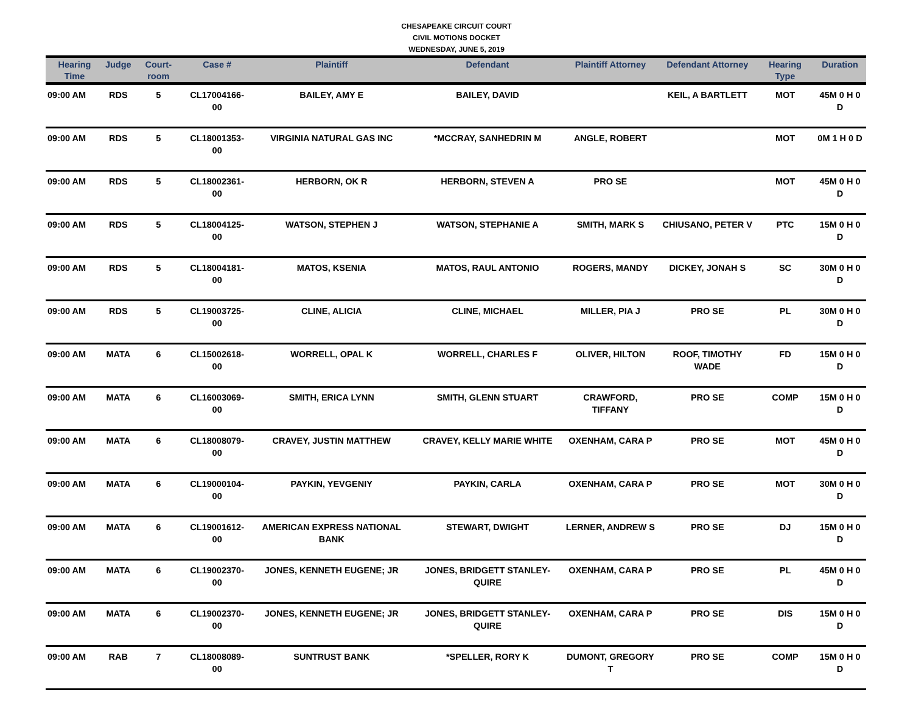CHESAPEAKE CIRCUIT COURT
CIVIL MOTIONS DOCKET
WEDNESDAY, JUNE 5, 2019
| Hearing Time | Judge | Court-room | Case # | Plaintiff | Defendant | Plaintiff Attorney | Defendant Attorney | Hearing Type | Duration |
| --- | --- | --- | --- | --- | --- | --- | --- | --- | --- |
| 09:00 AM | RDS | 5 | CL17004166-00 | BAILEY, AMY E | BAILEY, DAVID | | KEIL, A BARTLETT | MOT | 45M 0 H 0 D |
| 09:00 AM | RDS | 5 | CL18001353-00 | VIRGINIA NATURAL GAS INC | *MCCRAY, SANHEDRIN M | ANGLE, ROBERT | | MOT | 0M 1 H 0 D |
| 09:00 AM | RDS | 5 | CL18002361-00 | HERBORN, OK R | HERBORN, STEVEN A | PRO SE | | MOT | 45M 0 H 0 D |
| 09:00 AM | RDS | 5 | CL18004125-00 | WATSON, STEPHEN J | WATSON, STEPHANIE A | SMITH, MARK S | CHIUSANO, PETER V | PTC | 15M 0 H 0 D |
| 09:00 AM | RDS | 5 | CL18004181-00 | MATOS, KSENIA | MATOS, RAUL ANTONIO | ROGERS, MANDY | DICKEY, JONAH S | SC | 30M 0 H 0 D |
| 09:00 AM | RDS | 5 | CL19003725-00 | CLINE, ALICIA | CLINE, MICHAEL | MILLER, PIA J | PRO SE | PL | 30M 0 H 0 D |
| 09:00 AM | MATA | 6 | CL15002618-00 | WORRELL, OPAL K | WORRELL, CHARLES F | OLIVER, HILTON | ROOF, TIMOTHY WADE | FD | 15M 0 H 0 D |
| 09:00 AM | MATA | 6 | CL16003069-00 | SMITH, ERICA LYNN | SMITH, GLENN STUART | CRAWFORD, TIFFANY | PRO SE | COMP | 15M 0 H 0 D |
| 09:00 AM | MATA | 6 | CL18008079-00 | CRAVEY, JUSTIN MATTHEW | CRAVEY, KELLY MARIE WHITE | OXENHAM, CARA P | PRO SE | MOT | 45M 0 H 0 D |
| 09:00 AM | MATA | 6 | CL19000104-00 | PAYKIN, YEVGENIY | PAYKIN, CARLA | OXENHAM, CARA P | PRO SE | MOT | 30M 0 H 0 D |
| 09:00 AM | MATA | 6 | CL19001612-00 | AMERICAN EXPRESS NATIONAL BANK | STEWART, DWIGHT | LERNER, ANDREW S | PRO SE | DJ | 15M 0 H 0 D |
| 09:00 AM | MATA | 6 | CL19002370-00 | JONES, KENNETH EUGENE; JR | JONES, BRIDGETT STANLEY-QUIRE | OXENHAM, CARA P | PRO SE | PL | 45M 0 H 0 D |
| 09:00 AM | MATA | 6 | CL19002370-00 | JONES, KENNETH EUGENE; JR | JONES, BRIDGETT STANLEY-QUIRE | OXENHAM, CARA P | PRO SE | DIS | 15M 0 H 0 D |
| 09:00 AM | RAB | 7 | CL18008089-00 | SUNTRUST BANK | *SPELLER, RORY K | DUMONT, GREGORY T | PRO SE | COMP | 15M 0 H 0 D |